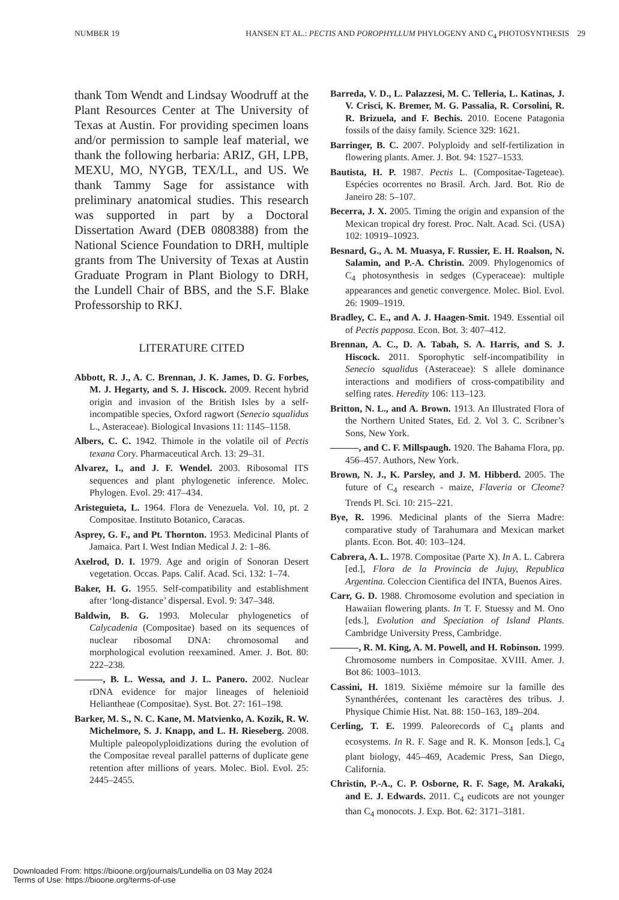NUMBER 19 HANSEN ET AL.: PECTIS AND POROPHYLLUM PHYLOGENY AND C<sub>4</sub> PHOTOSYNTHESIS 29
thank Tom Wendt and Lindsay Woodruff at the Plant Resources Center at The University of Texas at Austin. For providing specimen loans and/or permission to sample leaf material, we thank the following herbaria: ARIZ, GH, LPB, MEXU, MO, NYGB, TEX/LL, and US. We thank Tammy Sage for assistance with preliminary anatomical studies. This research was supported in part by a Doctoral Dissertation Award (DEB 0808388) from the National Science Foundation to DRH, multiple grants from The University of Texas at Austin Graduate Program in Plant Biology to DRH, the Lundell Chair of BBS, and the S.F. Blake Professorship to RKJ.
LITERATURE CITED
Abbott, R. J., A. C. Brennan, J. K. James, D. G. Forbes, M. J. Hegarty, and S. J. Hiscock. 2009. Recent hybrid origin and invasion of the British Isles by a self-incompatible species, Oxford ragwort (Senecio squalidus L., Asteraceae). Biological Invasions 11: 1145–1158.
Albers, C. C. 1942. Thimole in the volatile oil of Pectis texana Cory. Pharmaceutical Arch. 13: 29–31.
Alvarez, I., and J. F. Wendel. 2003. Ribosomal ITS sequences and plant phylogenetic inference. Molec. Phylogen. Evol. 29: 417–434.
Aristeguieta, L. 1964. Flora de Venezuela. Vol. 10, pt. 2 Compositae. Instituto Botanico, Caracas.
Asprey, G. F., and Pt. Thornton. 1953. Medicinal Plants of Jamaica. Part I. West Indian Medical J. 2: 1–86.
Axelrod, D. I. 1979. Age and origin of Sonoran Desert vegetation. Occas. Paps. Calif. Acad. Sci. 132: 1–74.
Baker, H. G. 1955. Self-compatibility and establishment after ‘long-distance’ dispersal. Evol. 9: 347–348.
Baldwin, B. G. 1993. Molecular phylogenetics of Calycadenia (Compositae) based on its sequences of nuclear ribosomal DNA: chromosomal and morphological evolution reexamined. Amer. J. Bot. 80: 222–238.
———, B. L. Wessa, and J. L. Panero. 2002. Nuclear rDNA evidence for major lineages of helenioid Heliantheae (Compositae). Syst. Bot. 27: 161–198.
Barker, M. S., N. C. Kane, M. Matvienko, A. Kozik, R. W. Michelmore, S. J. Knapp, and L. H. Rieseberg. 2008. Multiple paleopolyploidizations during the evolution of the Compositae reveal parallel patterns of duplicate gene retention after millions of years. Molec. Biol. Evol. 25: 2445–2455.
Barreda, V. D., L. Palazzesi, M. C. Telleria, L. Katinas, J. V. Crisci, K. Bremer, M. G. Passalia, R. Corsolini, R. R. Brizuela, and F. Bechis. 2010. Eocene Patagonia fossils of the daisy family. Science 329: 1621.
Barringer, B. C. 2007. Polyploidy and self-fertilization in flowering plants. Amer. J. Bot. 94: 1527–1533.
Bautista, H. P. 1987. Pectis L. (Compositae-Tageteae). Espécies ocorrentes no Brasil. Arch. Jard. Bot. Rio de Janeiro 28: 5–107.
Becerra, J. X. 2005. Timing the origin and expansion of the Mexican tropical dry forest. Proc. Nalt. Acad. Sci. (USA) 102: 10919–10923.
Besnard, G., A. M. Muasya, F. Russier, E. H. Roalson, N. Salamin, and P.-A. Christin. 2009. Phylogenomics of C<sub>4</sub> photosynthesis in sedges (Cyperaceae): multiple appearances and genetic convergence. Molec. Biol. Evol. 26: 1909–1919.
Bradley, C. E., and A. J. Haagen-Smit. 1949. Essential oil of Pectis papposa. Econ. Bot. 3: 407–412.
Brennan, A. C., D. A. Tabah, S. A. Harris, and S. J. Hiscock. 2011. Sporophytic self-incompatibility in Senecio squalidus (Asteraceae): S allele dominance interactions and modifiers of cross-compatibility and selfing rates. Heredity 106: 113–123.
Britton, N. L., and A. Brown. 1913. An Illustrated Flora of the Northern United States, Ed. 2. Vol 3. C. Scribner’s Sons, New York.
———, and C. F. Millspaugh. 1920. The Bahama Flora, pp. 456–457. Authors, New York.
Brown, N. J., K. Parsley, and J. M. Hibberd. 2005. The future of C<sub>4</sub> research - maize, Flaveria or Cleome? Trends Pl. Sci. 10: 215–221.
Bye, R. 1996. Medicinal plants of the Sierra Madre: comparative study of Tarahumara and Mexican market plants. Econ. Bot. 40: 103–124.
Cabrera, A. L. 1978. Compositae (Parte X). In A. L. Cabrera [ed.], Flora de la Provincia de Jujuy, Republica Argentina. Coleccion Cientifica del INTA, Buenos Aires.
Carr, G. D. 1988. Chromosome evolution and speciation in Hawaiian flowering plants. In T. F. Stuessy and M. Ono [eds.], Evolution and Speciation of Island Plants. Cambridge University Press, Cambridge.
———, R. M. King, A. M. Powell, and H. Robinson. 1999. Chromosome numbers in Compositae. XVIII. Amer. J. Bot 86: 1003–1013.
Cassini, H. 1819. Sixième mémoire sur la famille des Synanthérées, contenant les caractères des tribus. J. Physique Chimie Hist. Nat. 88: 150–163, 189–204.
Cerling, T. E. 1999. Paleorecords of C<sub>4</sub> plants and ecosystems. In R. F. Sage and R. K. Monson [eds.], C<sub>4</sub> plant biology, 445–469, Academic Press, San Diego, California.
Christin, P.-A., C. P. Osborne, R. F. Sage, M. Arakaki, and E. J. Edwards. 2011. C<sub>4</sub> eudicots are not younger than C<sub>4</sub> monocots. J. Exp. Bot. 62: 3171–3181.
Downloaded From: https://bioone.org/journals/Lundellia on 03 May 2024
Terms of Use: https://bioone.org/terms-of-use